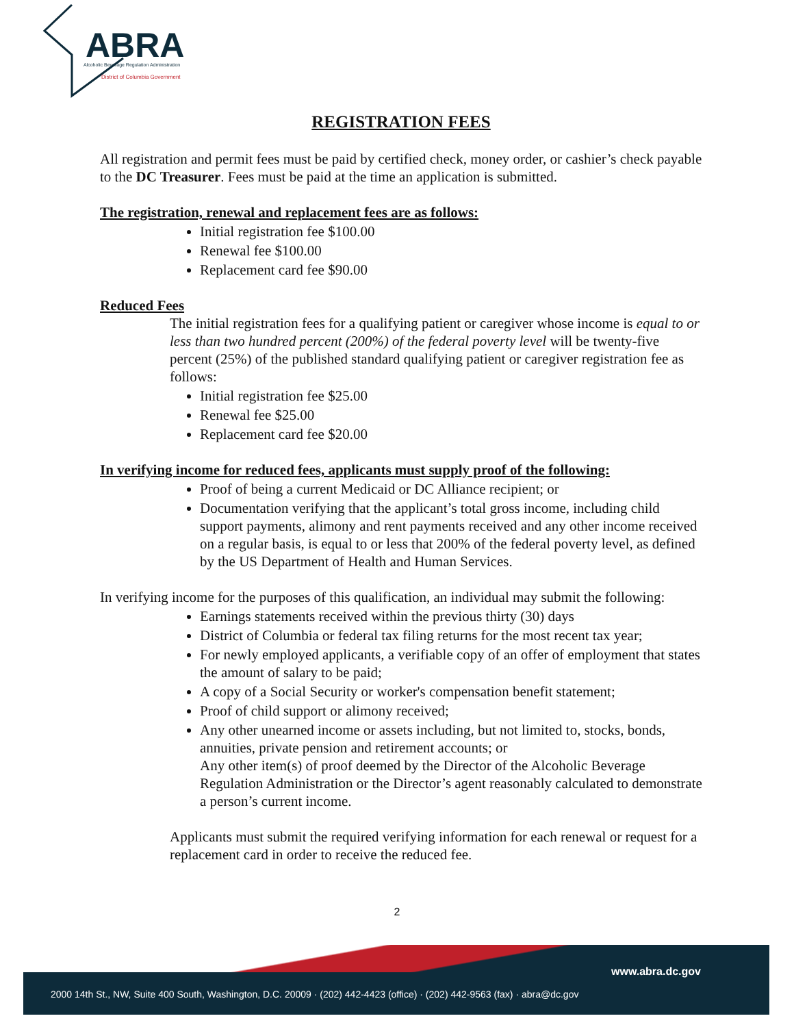ABRA
Alcoholic Beverage Regulation Administration
District of Columbia Government
REGISTRATION FEES
All registration and permit fees must be paid by certified check, money order, or cashier’s check payable to the DC Treasurer. Fees must be paid at the time an application is submitted.
The registration, renewal and replacement fees are as follows:
Initial registration fee $100.00
Renewal fee $100.00
Replacement card fee $90.00
Reduced Fees
The initial registration fees for a qualifying patient or caregiver whose income is equal to or less than two hundred percent (200%) of the federal poverty level will be twenty-five percent (25%) of the published standard qualifying patient or caregiver registration fee as follows:
Initial registration fee $25.00
Renewal fee $25.00
Replacement card fee $20.00
In verifying income for reduced fees, applicants must supply proof of the following:
Proof of being a current Medicaid or DC Alliance recipient; or
Documentation verifying that the applicant’s total gross income, including child support payments, alimony and rent payments received and any other income received on a regular basis, is equal to or less that 200% of the federal poverty level, as defined by the US Department of Health and Human Services.
In verifying income for the purposes of this qualification, an individual may submit the following:
Earnings statements received within the previous thirty (30) days
District of Columbia or federal tax filing returns for the most recent tax year;
For newly employed applicants, a verifiable copy of an offer of employment that states the amount of salary to be paid;
A copy of a Social Security or worker's compensation benefit statement;
Proof of child support or alimony received;
Any other unearned income or assets including, but not limited to, stocks, bonds, annuities, private pension and retirement accounts; or
Any other item(s) of proof deemed by the Director of the Alcoholic Beverage Regulation Administration or the Director’s agent reasonably calculated to demonstrate a person’s current income.
Applicants must submit the required verifying information for each renewal or request for a replacement card in order to receive the reduced fee.
2
www.abra.dc.gov
2000 14th St., NW, Suite 400 South, Washington, D.C. 20009 · (202) 442-4423 (office) · (202) 442-9563 (fax) · abra@dc.gov